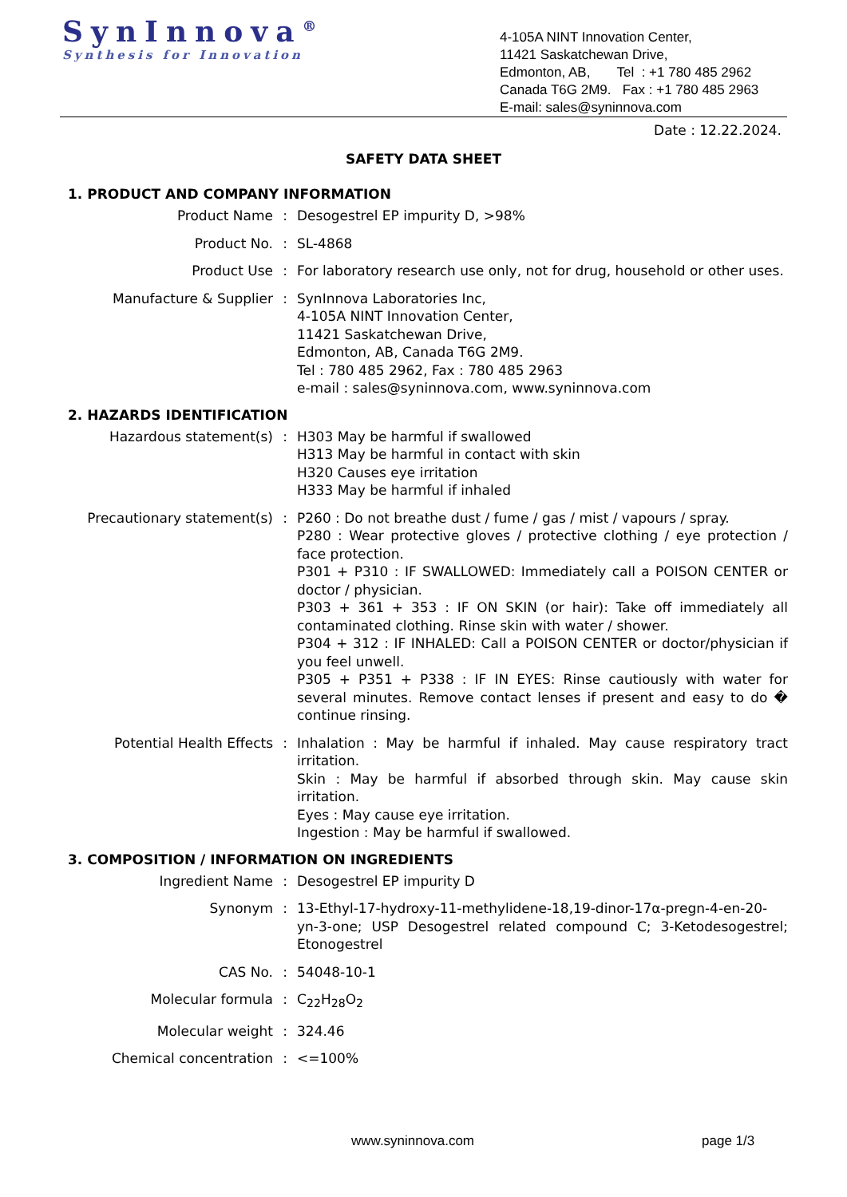SynInnova<sup>®</sup>
Synthesis for Innovation
4-105A NINT Innovation Center,
11421 Saskatchewan Drive,
Edmonton, AB, Tel : +1 780 485 2962
Canada T6G 2M9. Fax : +1 780 485 2963
E-mail: sales@syninnova.com
Date : 12.22.2024.
SAFETY DATA SHEET
1. PRODUCT AND COMPANY INFORMATION
Product Name : Desogestrel EP impurity D, >98%
Product No. : SL-4868
Product Use : For laboratory research use only, not for drug, household or other uses.
Manufacture & Supplier : SynInnova Laboratories Inc,
4-105A NINT Innovation Center,
11421 Saskatchewan Drive,
Edmonton, AB, Canada T6G 2M9.
Tel : 780 485 2962, Fax : 780 485 2963
e-mail : sales@syninnova.com, www.syninnova.com
2. HAZARDS IDENTIFICATION
Hazardous statement(s) : H303 May be harmful if swallowed
H313 May be harmful in contact with skin
H320 Causes eye irritation
H333 May be harmful if inhaled
Precautionary statement(s) : P260 : Do not breathe dust / fume / gas / mist / vapours / spray.
P280 : Wear protective gloves / protective clothing / eye protection / face protection.
P301 + P310 : IF SWALLOWED: Immediately call a POISON CENTER or doctor / physician.
P303 + 361 + 353 : IF ON SKIN (or hair): Take off immediately all contaminated clothing. Rinse skin with water / shower.
P304 + 312 : IF INHALED: Call a POISON CENTER or doctor/physician if you feel unwell.
P305 + P351 + P338 : IF IN EYES: Rinse cautiously with water for several minutes. Remove contact lenses if present and easy to do � continue rinsing.
Potential Health Effects : Inhalation : May be harmful if inhaled. May cause respiratory tract irritation.
Skin : May be harmful if absorbed through skin. May cause skin irritation.
Eyes : May cause eye irritation.
Ingestion : May be harmful if swallowed.
3. COMPOSITION / INFORMATION ON INGREDIENTS
Ingredient Name : Desogestrel EP impurity D
Synonym : 13-Ethyl-17-hydroxy-11-methylidene-18,19-dinor-17α-pregn-4-en-20-yn-3-one; USP Desogestrel related compound C; 3-Ketodesogestrel; Etonogestrel
CAS No. : 54048-10-1
Molecular formula : C<sub>22</sub>H<sub>28</sub>O<sub>2</sub>
Molecular weight : 324.46
Chemical concentration : <=100%
www.syninnova.com page 1/3